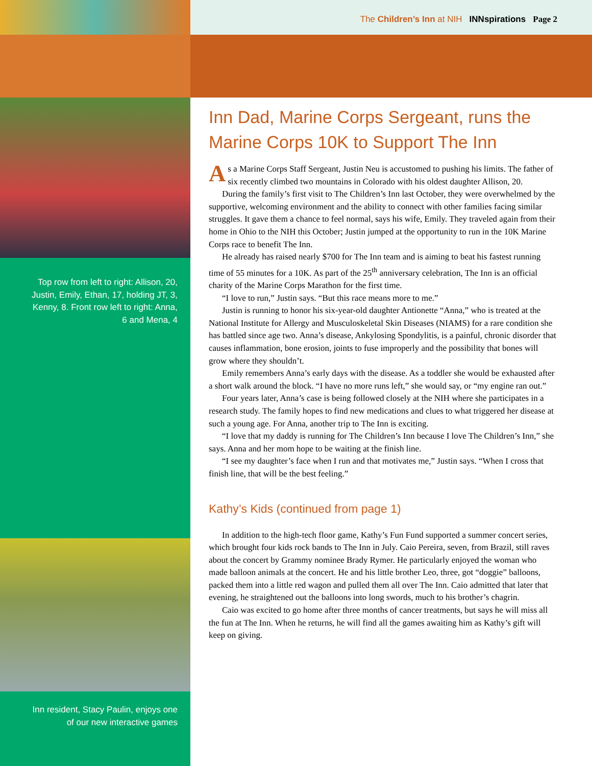Top row from left to right: Allison, 20, Justin, Emily, Ethan, 17, holding JT, 3, Kenny, 8. Front row left to right: Anna, 6 and Mena, 4
Inn resident, Stacy Paulin, enjoys one of our new interactive games
The Children’s Inn at NIH INNspirations Page 2
Inn Dad, Marine Corps Sergeant, runs the Marine Corps 10K to Support The Inn
As a Marine Corps Staff Sergeant, Justin Neu is accustomed to pushing his limits. The father of six recently climbed two mountains in Colorado with his oldest daughter Allison, 20.
During the family’s first visit to The Children’s Inn last October, they were overwhelmed by the supportive, welcoming environment and the ability to connect with other families facing similar struggles. It gave them a chance to feel normal, says his wife, Emily. They traveled again from their home in Ohio to the NIH this October; Justin jumped at the opportunity to run in the 10K Marine Corps race to benefit The Inn.
He already has raised nearly $700 for The Inn team and is aiming to beat his fastest running time of 55 minutes for a 10K. As part of the 25<sup>th</sup> anniversary celebration, The Inn is an official charity of the Marine Corps Marathon for the first time.
“I love to run,” Justin says. “But this race means more to me.”
Justin is running to honor his six-year-old daughter Antionette “Anna,” who is treated at the National Institute for Allergy and Musculoskeletal Skin Diseases (NIAMS) for a rare condition she has battled since age two. Anna’s disease, Ankylosing Spondylitis, is a painful, chronic disorder that causes inflammation, bone erosion, joints to fuse improperly and the possibility that bones will grow where they shouldn’t.
Emily remembers Anna’s early days with the disease. As a toddler she would be exhausted after a short walk around the block. “I have no more runs left,” she would say, or “my engine ran out.”
Four years later, Anna’s case is being followed closely at the NIH where she participates in a research study. The family hopes to find new medications and clues to what triggered her disease at such a young age. For Anna, another trip to The Inn is exciting.
“I love that my daddy is running for The Children’s Inn because I love The Children’s Inn,” she says. Anna and her mom hope to be waiting at the finish line.
“I see my daughter’s face when I run and that motivates me,” Justin says. “When I cross that finish line, that will be the best feeling.”
Kathy’s Kids (continued from page 1)
In addition to the high-tech floor game, Kathy’s Fun Fund supported a summer concert series, which brought four kids rock bands to The Inn in July. Caio Pereira, seven, from Brazil, still raves about the concert by Grammy nominee Brady Rymer. He particularly enjoyed the woman who made balloon animals at the concert. He and his little brother Leo, three, got “doggie” balloons, packed them into a little red wagon and pulled them all over The Inn. Caio admitted that later that evening, he straightened out the balloons into long swords, much to his brother’s chagrin.
Caio was excited to go home after three months of cancer treatments, but says he will miss all the fun at The Inn. When he returns, he will find all the games awaiting him as Kathy’s gift will keep on giving.